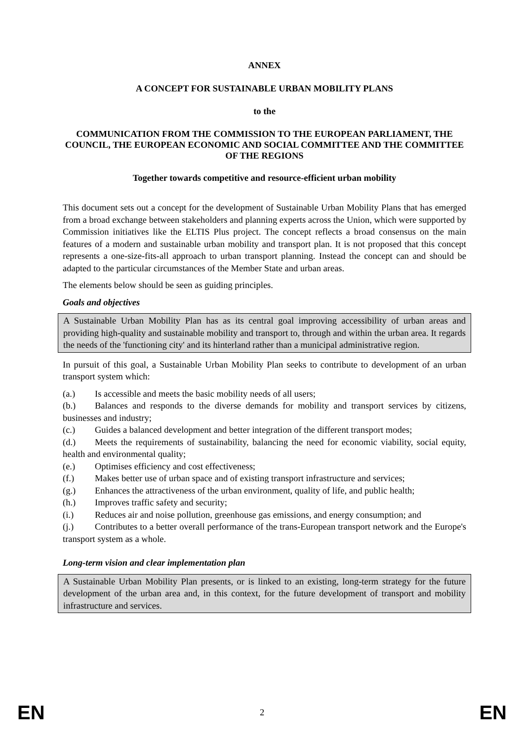ANNEX
A CONCEPT FOR SUSTAINABLE URBAN MOBILITY PLANS
to the
COMMUNICATION FROM THE COMMISSION TO THE EUROPEAN PARLIAMENT, THE COUNCIL, THE EUROPEAN ECONOMIC AND SOCIAL COMMITTEE AND THE COMMITTEE OF THE REGIONS
Together towards competitive and resource-efficient urban mobility
This document sets out a concept for the development of Sustainable Urban Mobility Plans that has emerged from a broad exchange between stakeholders and planning experts across the Union, which were supported by Commission initiatives like the ELTIS Plus project. The concept reflects a broad consensus on the main features of a modern and sustainable urban mobility and transport plan. It is not proposed that this concept represents a one-size-fits-all approach to urban transport planning. Instead the concept can and should be adapted to the particular circumstances of the Member State and urban areas.
The elements below should be seen as guiding principles.
Goals and objectives
A Sustainable Urban Mobility Plan has as its central goal improving accessibility of urban areas and providing high-quality and sustainable mobility and transport to, through and within the urban area. It regards the needs of the 'functioning city' and its hinterland rather than a municipal administrative region.
In pursuit of this goal, a Sustainable Urban Mobility Plan seeks to contribute to development of an urban transport system which:
(a.) Is accessible and meets the basic mobility needs of all users;
(b.) Balances and responds to the diverse demands for mobility and transport services by citizens, businesses and industry;
(c.) Guides a balanced development and better integration of the different transport modes;
(d.) Meets the requirements of sustainability, balancing the need for economic viability, social equity, health and environmental quality;
(e.) Optimises efficiency and cost effectiveness;
(f.) Makes better use of urban space and of existing transport infrastructure and services;
(g.) Enhances the attractiveness of the urban environment, quality of life, and public health;
(h.) Improves traffic safety and security;
(i.) Reduces air and noise pollution, greenhouse gas emissions, and energy consumption; and
(j.) Contributes to a better overall performance of the trans-European transport network and the Europe's transport system as a whole.
Long-term vision and clear implementation plan
A Sustainable Urban Mobility Plan presents, or is linked to an existing, long-term strategy for the future development of the urban area and, in this context, for the future development of transport and mobility infrastructure and services.
EN 2 EN